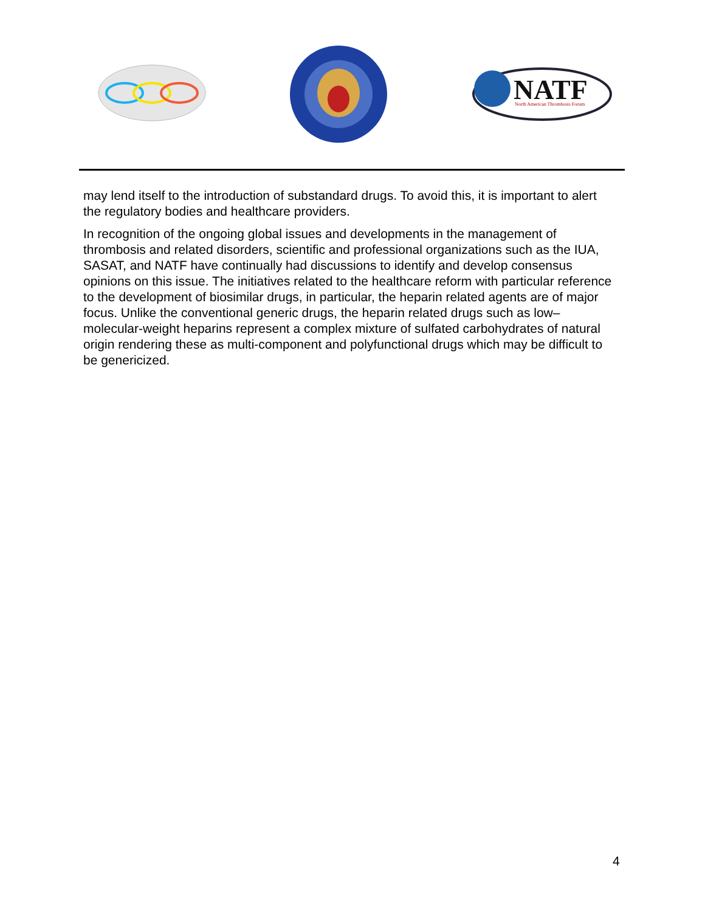NATF
North American Thrombosis Forum
may lend itself to the introduction of substandard drugs. To avoid this, it is important to alert the regulatory bodies and healthcare providers.
In recognition of the ongoing global issues and developments in the management of thrombosis and related disorders, scientific and professional organizations such as the IUA, SASAT, and NATF have continually had discussions to identify and develop consensus opinions on this issue. The initiatives related to the healthcare reform with particular reference to the development of biosimilar drugs, in particular, the heparin related agents are of major focus. Unlike the conventional generic drugs, the heparin related drugs such as low–molecular-weight heparins represent a complex mixture of sulfated carbohydrates of natural origin rendering these as multi-component and polyfunctional drugs which may be difficult to be genericized.
4